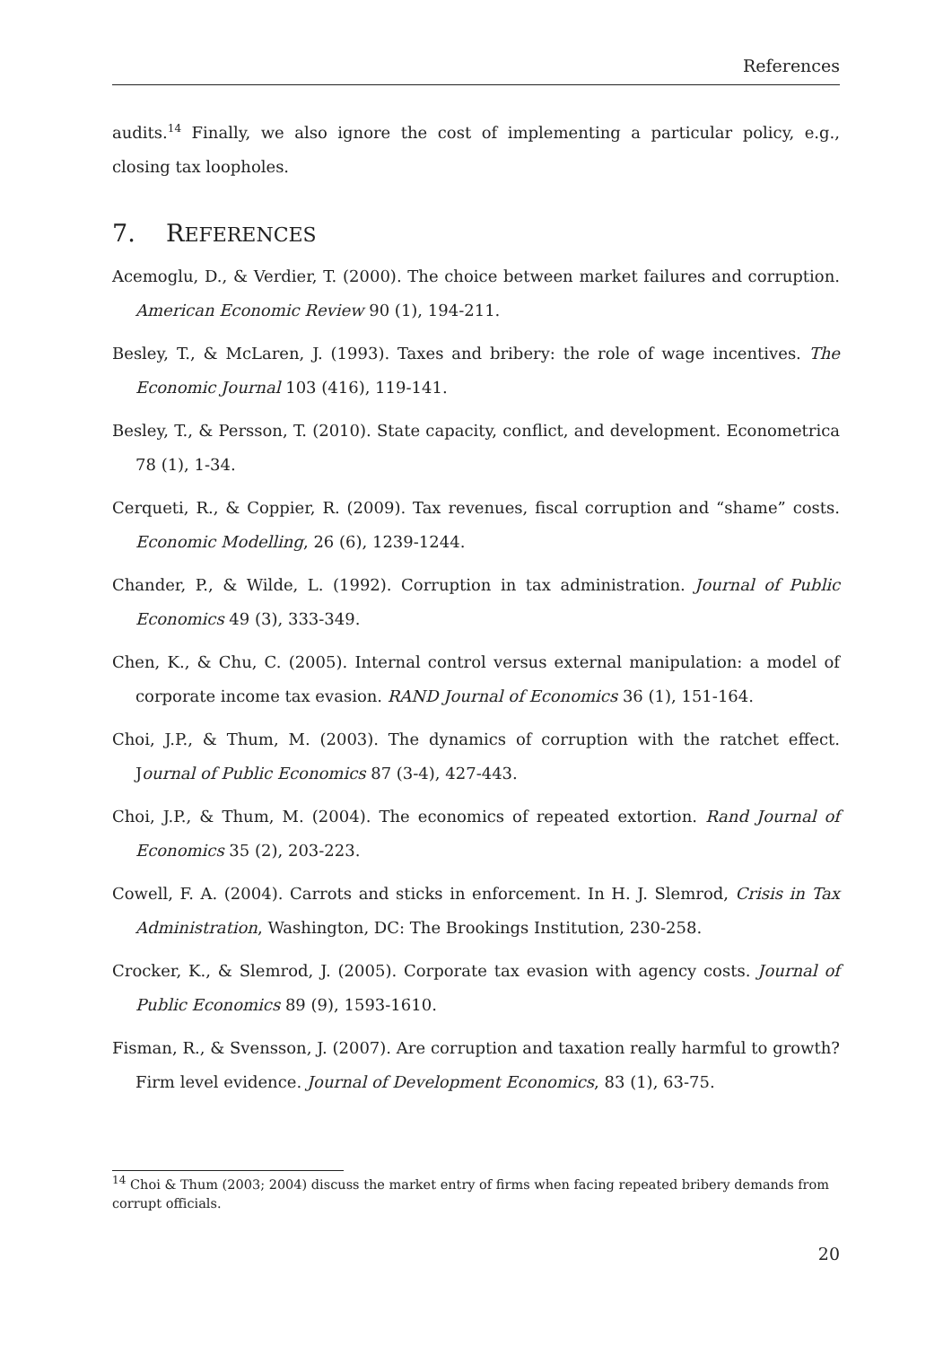References
audits.<sup>14</sup> Finally, we also ignore the cost of implementing a particular policy, e.g., closing tax loopholes.
7. REFERENCES
Acemoglu, D., & Verdier, T. (2000). The choice between market failures and corruption. American Economic Review 90 (1), 194-211.
Besley, T., & McLaren, J. (1993). Taxes and bribery: the role of wage incentives. The Economic Journal 103 (416), 119-141.
Besley, T., & Persson, T. (2010). State capacity, conflict, and development. Econometrica 78 (1), 1-34.
Cerqueti, R., & Coppier, R. (2009). Tax revenues, fiscal corruption and “shame” costs. Economic Modelling, 26 (6), 1239-1244.
Chander, P., & Wilde, L. (1992). Corruption in tax administration. Journal of Public Economics 49 (3), 333-349.
Chen, K., & Chu, C. (2005). Internal control versus external manipulation: a model of corporate income tax evasion. RAND Journal of Economics 36 (1), 151-164.
Choi, J.P., & Thum, M. (2003). The dynamics of corruption with the ratchet effect. Journal of Public Economics 87 (3-4), 427-443.
Choi, J.P., & Thum, M. (2004). The economics of repeated extortion. Rand Journal of Economics 35 (2), 203-223.
Cowell, F. A. (2004). Carrots and sticks in enforcement. In H. J. Slemrod, Crisis in Tax Administration, Washington, DC: The Brookings Institution, 230-258.
Crocker, K., & Slemrod, J. (2005). Corporate tax evasion with agency costs. Journal of Public Economics 89 (9), 1593-1610.
Fisman, R., & Svensson, J. (2007). Are corruption and taxation really harmful to growth? Firm level evidence. Journal of Development Economics, 83 (1), 63-75.
<sup>14</sup> Choi & Thum (2003; 2004) discuss the market entry of firms when facing repeated bribery demands from corrupt officials.
20